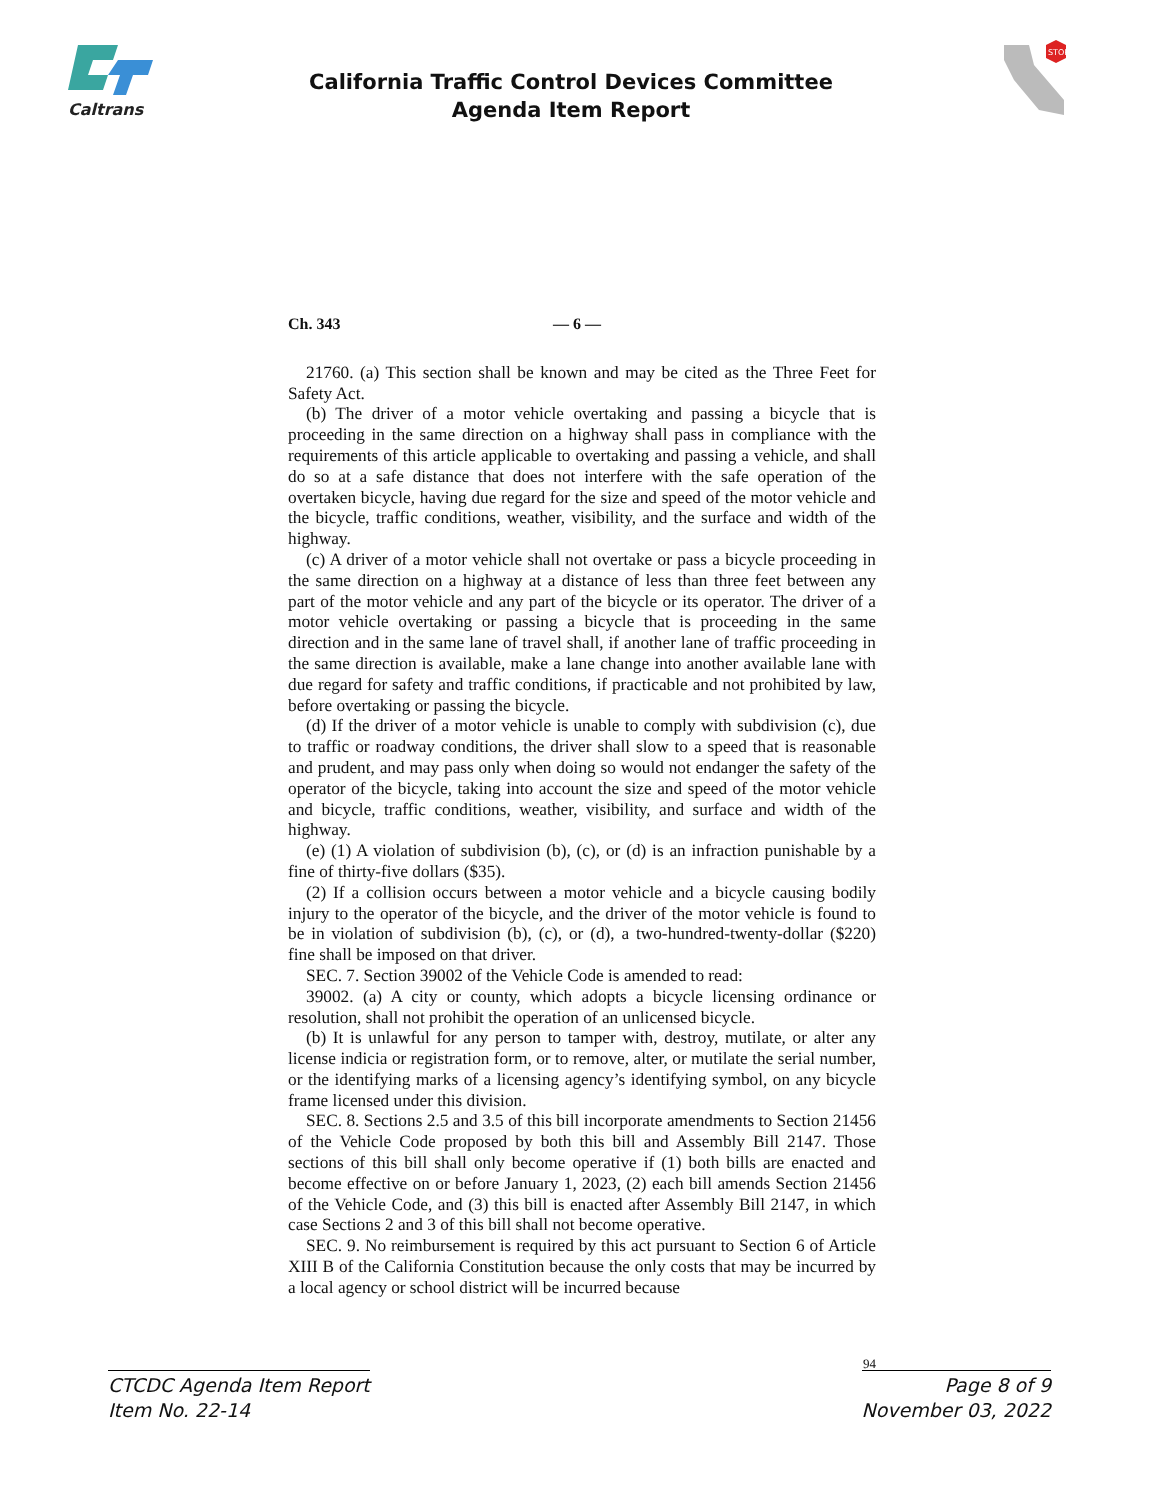Caltrans
California Traffic Control Devices Committee
Agenda Item Report
STOP
Ch. 343 — 6 —
21760. (a) This section shall be known and may be cited as the Three Feet for Safety Act.
(b) The driver of a motor vehicle overtaking and passing a bicycle that is proceeding in the same direction on a highway shall pass in compliance with the requirements of this article applicable to overtaking and passing a vehicle, and shall do so at a safe distance that does not interfere with the safe operation of the overtaken bicycle, having due regard for the size and speed of the motor vehicle and the bicycle, traffic conditions, weather, visibility, and the surface and width of the highway.
(c) A driver of a motor vehicle shall not overtake or pass a bicycle proceeding in the same direction on a highway at a distance of less than three feet between any part of the motor vehicle and any part of the bicycle or its operator. The driver of a motor vehicle overtaking or passing a bicycle that is proceeding in the same direction and in the same lane of travel shall, if another lane of traffic proceeding in the same direction is available, make a lane change into another available lane with due regard for safety and traffic conditions, if practicable and not prohibited by law, before overtaking or passing the bicycle.
(d) If the driver of a motor vehicle is unable to comply with subdivision (c), due to traffic or roadway conditions, the driver shall slow to a speed that is reasonable and prudent, and may pass only when doing so would not endanger the safety of the operator of the bicycle, taking into account the size and speed of the motor vehicle and bicycle, traffic conditions, weather, visibility, and surface and width of the highway.
(e) (1) A violation of subdivision (b), (c), or (d) is an infraction punishable by a fine of thirty-five dollars ($35).
(2) If a collision occurs between a motor vehicle and a bicycle causing bodily injury to the operator of the bicycle, and the driver of the motor vehicle is found to be in violation of subdivision (b), (c), or (d), a two-hundred-twenty-dollar ($220) fine shall be imposed on that driver.
SEC. 7. Section 39002 of the Vehicle Code is amended to read:
39002. (a) A city or county, which adopts a bicycle licensing ordinance or resolution, shall not prohibit the operation of an unlicensed bicycle.
(b) It is unlawful for any person to tamper with, destroy, mutilate, or alter any license indicia or registration form, or to remove, alter, or mutilate the serial number, or the identifying marks of a licensing agency’s identifying symbol, on any bicycle frame licensed under this division.
SEC. 8. Sections 2.5 and 3.5 of this bill incorporate amendments to Section 21456 of the Vehicle Code proposed by both this bill and Assembly Bill 2147. Those sections of this bill shall only become operative if (1) both bills are enacted and become effective on or before January 1, 2023, (2) each bill amends Section 21456 of the Vehicle Code, and (3) this bill is enacted after Assembly Bill 2147, in which case Sections 2 and 3 of this bill shall not become operative.
SEC. 9. No reimbursement is required by this act pursuant to Section 6 of Article XIII B of the California Constitution because the only costs that may be incurred by a local agency or school district will be incurred because
94
CTCDC Agenda Item Report
Item No. 22-14
Page 8 of 9
November 03, 2022